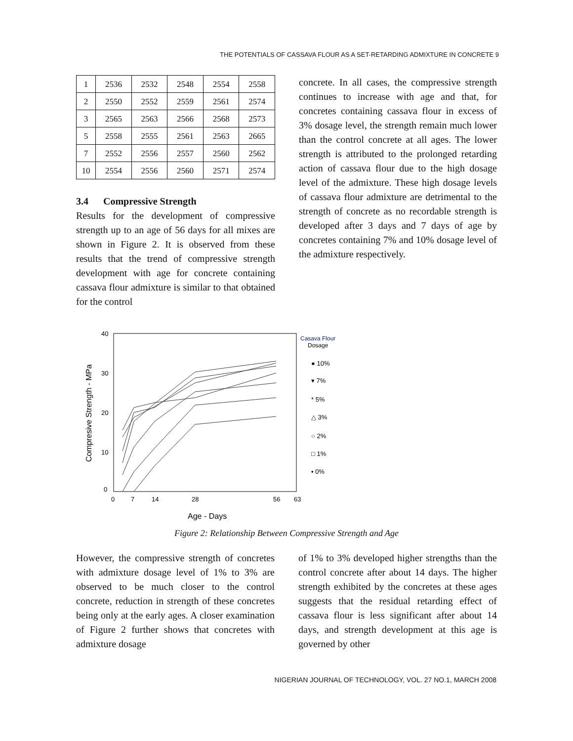THE POTENTIALS OF CASSAVA FLOUR AS A SET-RETARDING ADMIXTURE IN CONCRETE 9
| 1 | 2536 | 2532 | 2548 | 2554 | 2558 |
| 2 | 2550 | 2552 | 2559 | 2561 | 2574 |
| 3 | 2565 | 2563 | 2566 | 2568 | 2573 |
| 5 | 2558 | 2555 | 2561 | 2563 | 2665 |
| 7 | 2552 | 2556 | 2557 | 2560 | 2562 |
| 10 | 2554 | 2556 | 2560 | 2571 | 2574 |
3.4 Compressive Strength
Results for the development of compressive strength up to an age of 56 days for all mixes are shown in Figure 2. It is observed from these results that the trend of compressive strength development with age for concrete containing cassava flour admixture is similar to that obtained for the control
concrete. In all cases, the compressive strength continues to increase with age and that, for concretes containing cassava flour in excess of 3% dosage level, the strength remain much lower than the control concrete at all ages. The lower strength is attributed to the prolonged retarding action of cassava flour due to the high dosage level of the admixture. These high dosage levels of cassava flour admixture are detrimental to the strength of concrete as no recordable strength is developed after 3 days and 7 days of age by concretes containing 7% and 10% dosage level of the admixture respectively.
40
30
20
10
0
0
7
14
28
56
63
Age - Days
Compresive Strength - MPa
Casava Flour
Dosage
● 10%
▾ 7%
* 5%
△ 3%
○ 2%
□ 1%
▪ 0%
Figure 2: Relationship Between Compressive Strength and Age
However, the compressive strength of concretes with admixture dosage level of 1% to 3% are observed to be much closer to the control concrete, reduction in strength of these concretes being only at the early ages. A closer examination of Figure 2 further shows that concretes with admixture dosage
of 1% to 3% developed higher strengths than the control concrete after about 14 days. The higher strength exhibited by the concretes at these ages suggests that the residual retarding effect of cassava flour is less significant after about 14 days, and strength development at this age is governed by other
NIGERIAN JOURNAL OF TECHNOLOGY, VOL. 27 NO.1, MARCH 2008